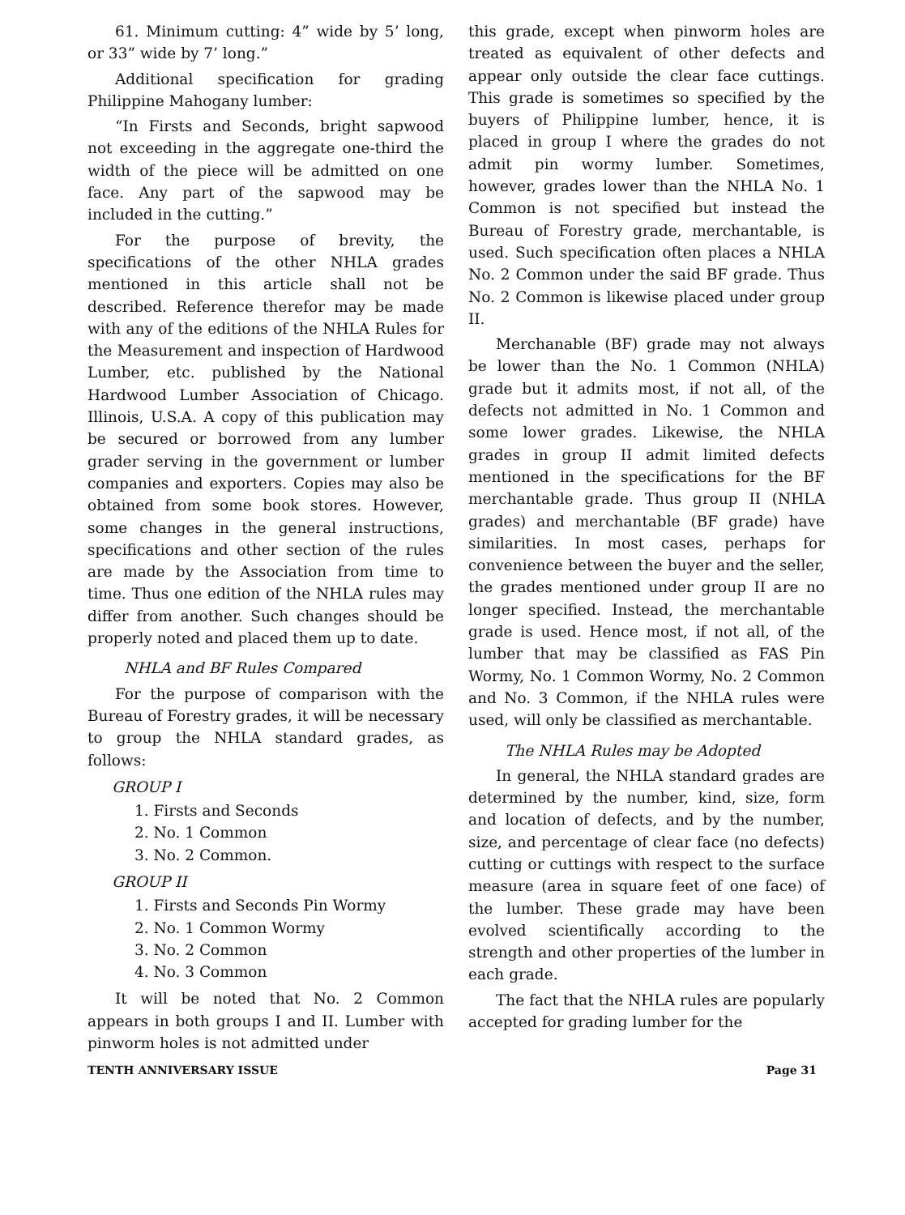61. Minimum cutting: 4” wide by 5’ long, or 33” wide by 7’ long.”
Additional specification for grading Philippine Mahogany lumber:
“In Firsts and Seconds, bright sapwood not exceeding in the aggregate one-third the width of the piece will be admitted on one face. Any part of the sapwood may be included in the cutting.”
For the purpose of brevity, the specifications of the other NHLA grades mentioned in this article shall not be described. Reference therefor may be made with any of the editions of the NHLA Rules for the Measurement and inspection of Hardwood Lumber, etc. published by the National Hardwood Lumber Association of Chicago. Illinois, U.S.A. A copy of this publication may be secured or borrowed from any lumber grader serving in the government or lumber companies and exporters. Copies may also be obtained from some book stores. However, some changes in the general instructions, specifications and other section of the rules are made by the Association from time to time. Thus one edition of the NHLA rules may differ from another. Such changes should be properly noted and placed them up to date.
NHLA and BF Rules Compared
For the purpose of comparison with the Bureau of Forestry grades, it will be necessary to group the NHLA standard grades, as follows:
GROUP I
1. Firsts and Seconds
2. No. 1 Common
3. No. 2 Common.
GROUP II
1. Firsts and Seconds Pin Wormy
2. No. 1 Common Wormy
3. No. 2 Common
4. No. 3 Common
It will be noted that No. 2 Common appears in both groups I and II. Lumber with pinworm holes is not admitted under
this grade, except when pinworm holes are treated as equivalent of other defects and appear only outside the clear face cuttings. This grade is sometimes so specified by the buyers of Philippine lumber, hence, it is placed in group I where the grades do not admit pin wormy lumber. Sometimes, however, grades lower than the NHLA No. 1 Common is not specified but instead the Bureau of Forestry grade, merchantable, is used. Such specification often places a NHLA No. 2 Common under the said BF grade. Thus No. 2 Common is likewise placed under group II.
Merchanable (BF) grade may not always be lower than the No. 1 Common (NHLA) grade but it admits most, if not all, of the defects not admitted in No. 1 Common and some lower grades. Likewise, the NHLA grades in group II admit limited defects mentioned in the specifications for the BF merchantable grade. Thus group II (NHLA grades) and merchantable (BF grade) have similarities. In most cases, perhaps for convenience between the buyer and the seller, the grades mentioned under group II are no longer specified. Instead, the merchantable grade is used. Hence most, if not all, of the lumber that may be classified as FAS Pin Wormy, No. 1 Common Wormy, No. 2 Common and No. 3 Common, if the NHLA rules were used, will only be classified as merchantable.
The NHLA Rules may be Adopted
In general, the NHLA standard grades are determined by the number, kind, size, form and location of defects, and by the number, size, and percentage of clear face (no defects) cutting or cuttings with respect to the surface measure (area in square feet of one face) of the lumber. These grade may have been evolved scientifically according to the strength and other properties of the lumber in each grade.
The fact that the NHLA rules are popularly accepted for grading lumber for the
TENTH ANNIVERSARY ISSUE Page 31